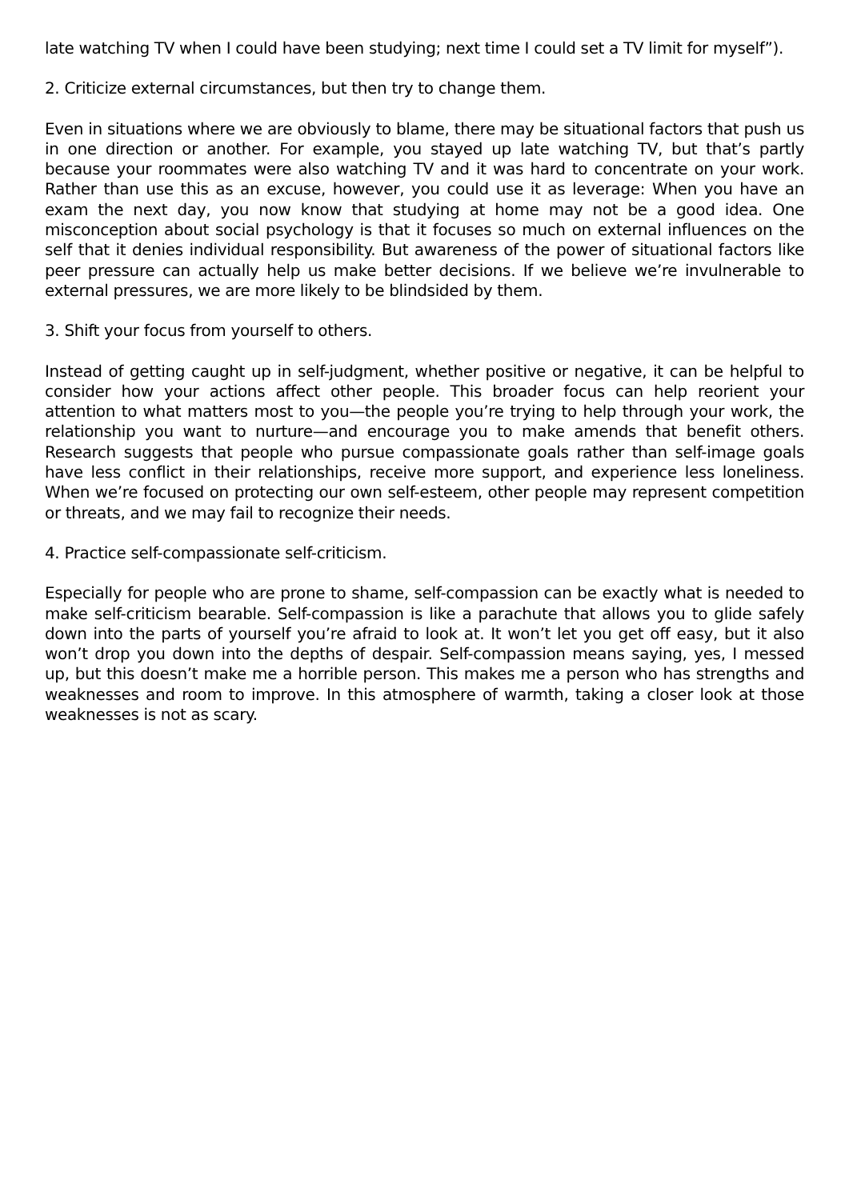late watching TV when I could have been studying; next time I could set a TV limit for myself”).
2. Criticize external circumstances, but then try to change them.
Even in situations where we are obviously to blame, there may be situational factors that push us in one direction or another. For example, you stayed up late watching TV, but that’s partly because your roommates were also watching TV and it was hard to concentrate on your work. Rather than use this as an excuse, however, you could use it as leverage: When you have an exam the next day, you now know that studying at home may not be a good idea. One misconception about social psychology is that it focuses so much on external influences on the self that it denies individual responsibility. But awareness of the power of situational factors like peer pressure can actually help us make better decisions. If we believe we’re invulnerable to external pressures, we are more likely to be blindsided by them.
3. Shift your focus from yourself to others.
Instead of getting caught up in self-judgment, whether positive or negative, it can be helpful to consider how your actions affect other people. This broader focus can help reorient your attention to what matters most to you—the people you’re trying to help through your work, the relationship you want to nurture—and encourage you to make amends that benefit others. Research suggests that people who pursue compassionate goals rather than self-image goals have less conflict in their relationships, receive more support, and experience less loneliness. When we’re focused on protecting our own self-esteem, other people may represent competition or threats, and we may fail to recognize their needs.
4. Practice self-compassionate self-criticism.
Especially for people who are prone to shame, self-compassion can be exactly what is needed to make self-criticism bearable. Self-compassion is like a parachute that allows you to glide safely down into the parts of yourself you’re afraid to look at. It won’t let you get off easy, but it also won’t drop you down into the depths of despair. Self-compassion means saying, yes, I messed up, but this doesn’t make me a horrible person. This makes me a person who has strengths and weaknesses and room to improve. In this atmosphere of warmth, taking a closer look at those weaknesses is not as scary.